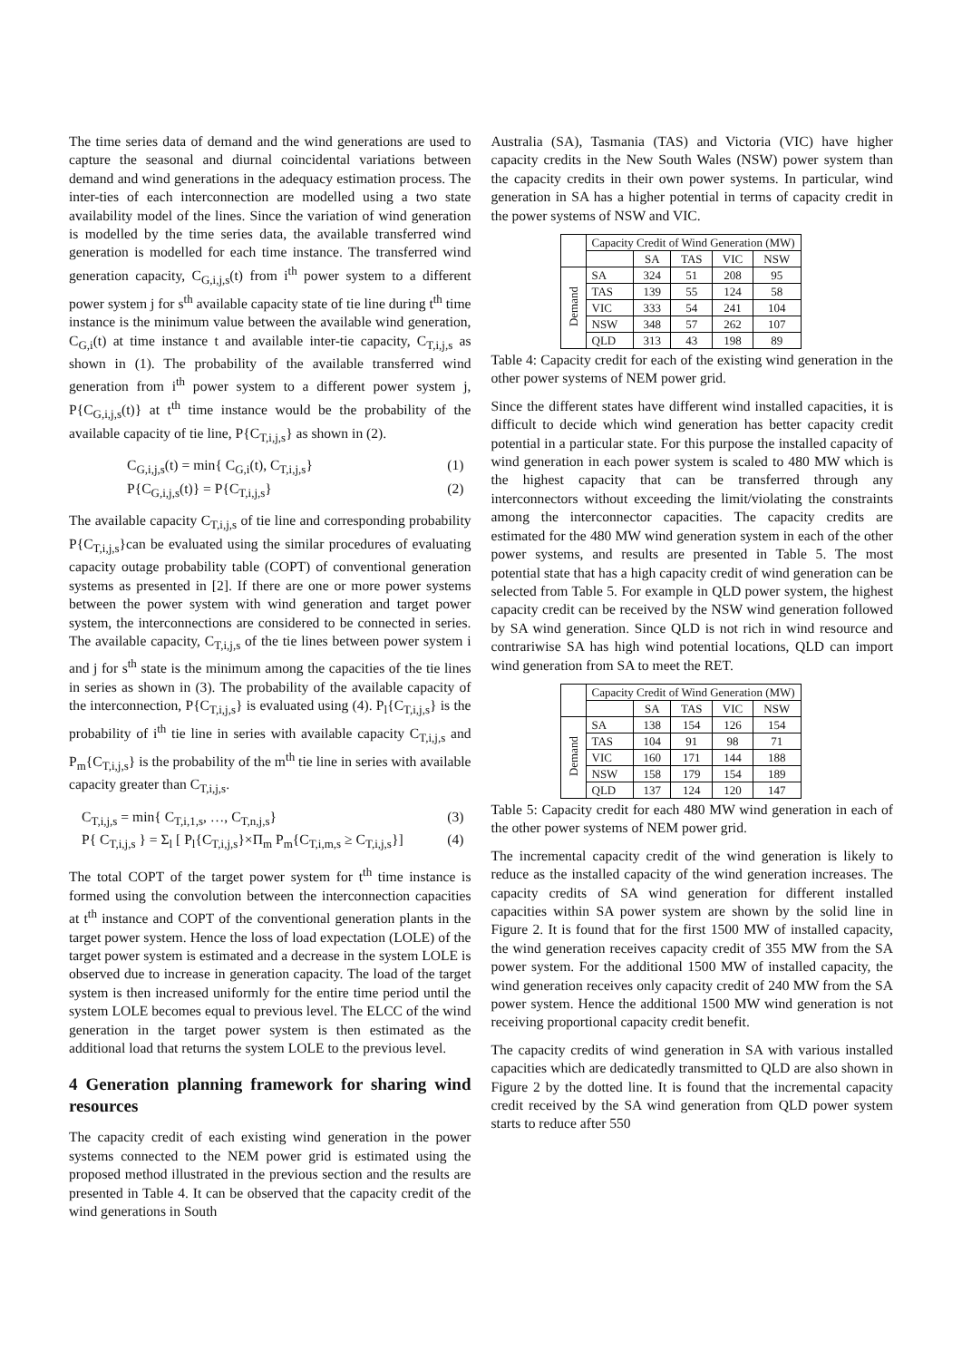The time series data of demand and the wind generations are used to capture the seasonal and diurnal coincidental variations between demand and wind generations in the adequacy estimation process. The inter-ties of each interconnection are modelled using a two state availability model of the lines. Since the variation of wind generation is modelled by the time series data, the available transferred wind generation is modelled for each time instance. The transferred wind generation capacity, C<sub>G,i,j,s</sub>(t) from i<sup>th</sup> power system to a different power system j for s<sup>th</sup> available capacity state of tie line during t<sup>th</sup> time instance is the minimum value between the available wind generation, C<sub>G,i</sub>(t) at time instance t and available inter-tie capacity, C<sub>T,i,j,s</sub> as shown in (1). The probability of the available transferred wind generation from i<sup>th</sup> power system to a different power system j, P{C<sub>G,i,j,s</sub>(t)} at t<sup>th</sup> time instance would be the probability of the available capacity of tie line, P{C<sub>T,i,j,s</sub>} as shown in (2).
C<sub>G,i,j,s</sub>(t) = min{ C<sub>G,i</sub>(t), C<sub>T,i,j,s</sub>} (1)
P{C<sub>G,i,j,s</sub>(t)} = P{C<sub>T,i,j,s</sub>} (2)
The available capacity C<sub>T,i,j,s</sub> of tie line and corresponding probability P{C<sub>T,i,j,s</sub>}can be evaluated using the similar procedures of evaluating capacity outage probability table (COPT) of conventional generation systems as presented in [2]. If there are one or more power systems between the power system with wind generation and target power system, the interconnections are considered to be connected in series. The available capacity, C<sub>T,i,j,s</sub> of the tie lines between power system i and j for s<sup>th</sup> state is the minimum among the capacities of the tie lines in series as shown in (3). The probability of the available capacity of the interconnection, P{C<sub>T,i,j,s</sub>} is evaluated using (4). P<sub>l</sub>{C<sub>T,i,j,s</sub>} is the probability of i<sup>th</sup> tie line in series with available capacity C<sub>T,i,j,s</sub> and P<sub>m</sub>{C<sub>T,i,j,s</sub>} is the probability of the m<sup>th</sup> tie line in series with available capacity greater than C<sub>T,i,j,s</sub>.
C<sub>T,i,j,s</sub> = min{ C<sub>T,i,1,s</sub>, …, C<sub>T,n,j,s</sub>} (3)
P{ C<sub>T,i,j,s</sub> } = Σ<sub>l</sub> [ P<sub>l</sub>{C<sub>T,i,j,s</sub>}×Π<sub>m</sub> P<sub>m</sub>{C<sub>T,i,m,s</sub> ≥ C<sub>T,i,j,s</sub>}] (4)
The total COPT of the target power system for t<sup>th</sup> time instance is formed using the convolution between the interconnection capacities at t<sup>th</sup> instance and COPT of the conventional generation plants in the target power system. Hence the loss of load expectation (LOLE) of the target power system is estimated and a decrease in the system LOLE is observed due to increase in generation capacity. The load of the target system is then increased uniformly for the entire time period until the system LOLE becomes equal to previous level. The ELCC of the wind generation in the target power system is then estimated as the additional load that returns the system LOLE to the previous level.
4 Generation planning framework for sharing wind resources
The capacity credit of each existing wind generation in the power systems connected to the NEM power grid is estimated using the proposed method illustrated in the previous section and the results are presented in Table 4. It can be observed that the capacity credit of the wind generations in South
Australia (SA), Tasmania (TAS) and Victoria (VIC) have higher capacity credits in the New South Wales (NSW) power system than the capacity credits in their own power systems. In particular, wind generation in SA has a higher potential in terms of capacity credit in the power systems of NSW and VIC.
| | Capacity Credit of Wind Generation (MW) | | | | |
| --- | --- | --- | --- | --- | --- |
| | | SA | TAS | VIC | NSW |
| Demand | SA | 324 | 51 | 208 | 95 |
| | TAS | 139 | 55 | 124 | 58 |
| | VIC | 333 | 54 | 241 | 104 |
| | NSW | 348 | 57 | 262 | 107 |
| | QLD | 313 | 43 | 198 | 89 |
Table 4: Capacity credit for each of the existing wind generation in the other power systems of NEM power grid.
Since the different states have different wind installed capacities, it is difficult to decide which wind generation has better capacity credit potential in a particular state. For this purpose the installed capacity of wind generation in each power system is scaled to 480 MW which is the highest capacity that can be transferred through any interconnectors without exceeding the limit/violating the constraints among the interconnector capacities. The capacity credits are estimated for the 480 MW wind generation system in each of the other power systems, and results are presented in Table 5. The most potential state that has a high capacity credit of wind generation can be selected from Table 5. For example in QLD power system, the highest capacity credit can be received by the NSW wind generation followed by SA wind generation. Since QLD is not rich in wind resource and contrariwise SA has high wind potential locations, QLD can import wind generation from SA to meet the RET.
| | Capacity Credit of Wind Generation (MW) | | | | |
| --- | --- | --- | --- | --- | --- |
| | | SA | TAS | VIC | NSW |
| Demand | SA | 138 | 154 | 126 | 154 |
| | TAS | 104 | 91 | 98 | 71 |
| | VIC | 160 | 171 | 144 | 188 |
| | NSW | 158 | 179 | 154 | 189 |
| | QLD | 137 | 124 | 120 | 147 |
Table 5: Capacity credit for each 480 MW wind generation in each of the other power systems of NEM power grid.
The incremental capacity credit of the wind generation is likely to reduce as the installed capacity of the wind generation increases. The capacity credits of SA wind generation for different installed capacities within SA power system are shown by the solid line in Figure 2. It is found that for the first 1500 MW of installed capacity, the wind generation receives capacity credit of 355 MW from the SA power system. For the additional 1500 MW of installed capacity, the wind generation receives only capacity credit of 240 MW from the SA power system. Hence the additional 1500 MW wind generation is not receiving proportional capacity credit benefit.
The capacity credits of wind generation in SA with various installed capacities which are dedicatedly transmitted to QLD are also shown in Figure 2 by the dotted line. It is found that the incremental capacity credit received by the SA wind generation from QLD power system starts to reduce after 550